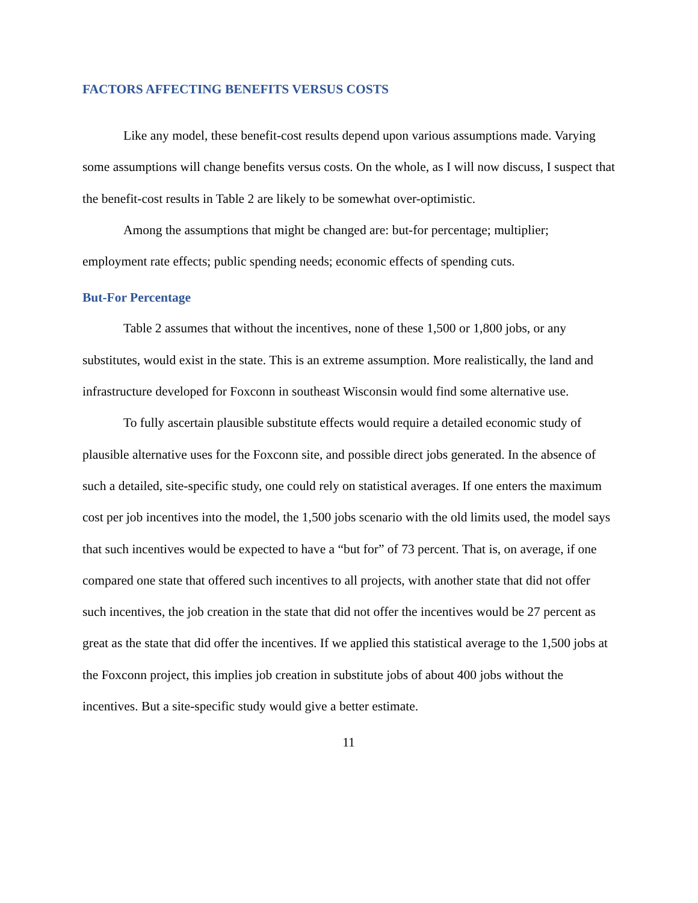FACTORS AFFECTING BENEFITS VERSUS COSTS
Like any model, these benefit-cost results depend upon various assumptions made. Varying some assumptions will change benefits versus costs. On the whole, as I will now discuss, I suspect that the benefit-cost results in Table 2 are likely to be somewhat over-optimistic.
Among the assumptions that might be changed are: but-for percentage; multiplier; employment rate effects; public spending needs; economic effects of spending cuts.
But-For Percentage
Table 2 assumes that without the incentives, none of these 1,500 or 1,800 jobs, or any substitutes, would exist in the state. This is an extreme assumption. More realistically, the land and infrastructure developed for Foxconn in southeast Wisconsin would find some alternative use.
To fully ascertain plausible substitute effects would require a detailed economic study of plausible alternative uses for the Foxconn site, and possible direct jobs generated. In the absence of such a detailed, site-specific study, one could rely on statistical averages. If one enters the maximum cost per job incentives into the model, the 1,500 jobs scenario with the old limits used, the model says that such incentives would be expected to have a “but for” of 73 percent. That is, on average, if one compared one state that offered such incentives to all projects, with another state that did not offer such incentives, the job creation in the state that did not offer the incentives would be 27 percent as great as the state that did offer the incentives. If we applied this statistical average to the 1,500 jobs at the Foxconn project, this implies job creation in substitute jobs of about 400 jobs without the incentives. But a site-specific study would give a better estimate.
11